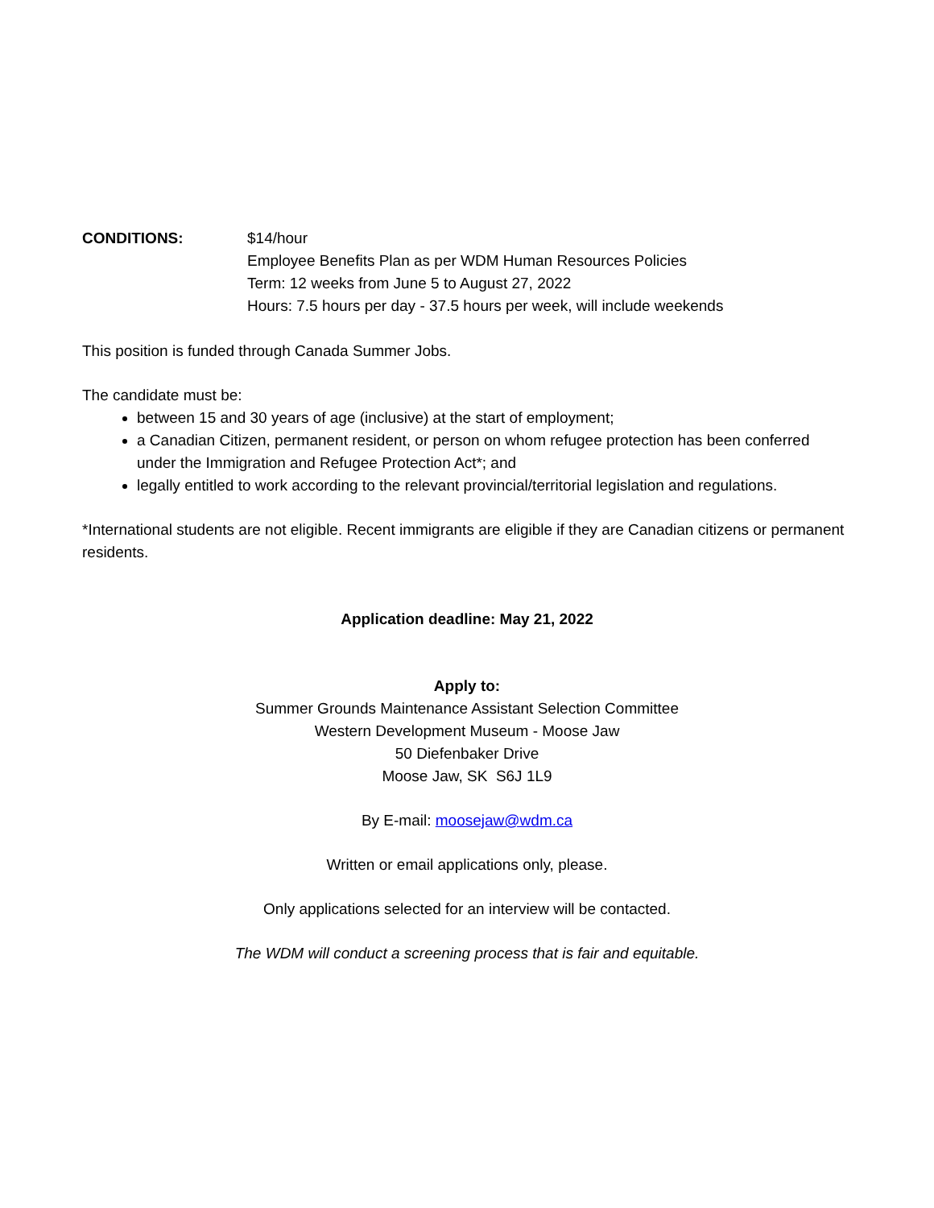CONDITIONS: $14/hour
Employee Benefits Plan as per WDM Human Resources Policies
Term: 12 weeks from June 5 to August 27, 2022
Hours: 7.5 hours per day - 37.5 hours per week, will include weekends
This position is funded through Canada Summer Jobs.
The candidate must be:
between 15 and 30 years of age (inclusive) at the start of employment;
a Canadian Citizen, permanent resident, or person on whom refugee protection has been conferred under the Immigration and Refugee Protection Act*; and
legally entitled to work according to the relevant provincial/territorial legislation and regulations.
*International students are not eligible. Recent immigrants are eligible if they are Canadian citizens or permanent residents.
Application deadline: May 21, 2022
Apply to:
Summer Grounds Maintenance Assistant Selection Committee
Western Development Museum - Moose Jaw
50 Diefenbaker Drive
Moose Jaw, SK S6J 1L9
By E-mail: moosejaw@wdm.ca
Written or email applications only, please.
Only applications selected for an interview will be contacted.
The WDM will conduct a screening process that is fair and equitable.